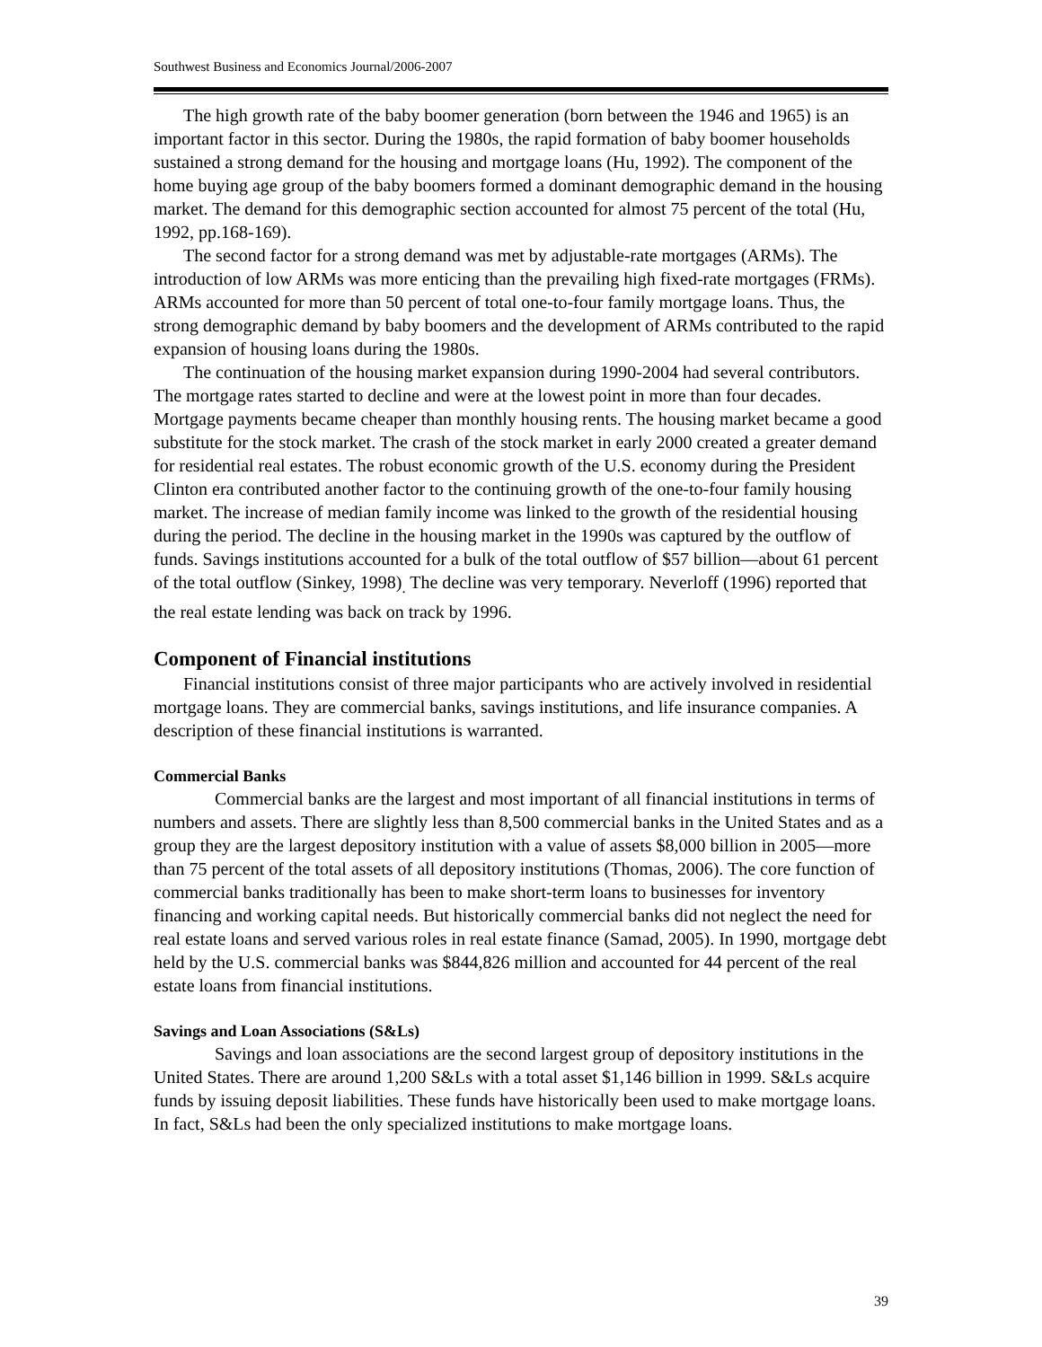Southwest Business and Economics Journal/2006-2007
The high growth rate of the baby boomer generation (born between the 1946 and 1965) is an important factor in this sector. During the 1980s, the rapid formation of baby boomer households sustained a strong demand for the housing and mortgage loans (Hu, 1992). The component of the home buying age group of the baby boomers formed a dominant demographic demand in the housing market. The demand for this demographic section accounted for almost 75 percent of the total (Hu, 1992, pp.168-169).
The second factor for a strong demand was met by adjustable-rate mortgages (ARMs). The introduction of low ARMs was more enticing than the prevailing high fixed-rate mortgages (FRMs). ARMs accounted for more than 50 percent of total one-to-four family mortgage loans. Thus, the strong demographic demand by baby boomers and the development of ARMs contributed to the rapid expansion of housing loans during the 1980s.
The continuation of the housing market expansion during 1990-2004 had several contributors. The mortgage rates started to decline and were at the lowest point in more than four decades. Mortgage payments became cheaper than monthly housing rents. The housing market became a good substitute for the stock market. The crash of the stock market in early 2000 created a greater demand for residential real estates. The robust economic growth of the U.S. economy during the President Clinton era contributed another factor to the continuing growth of the one-to-four family housing market. The increase of median family income was linked to the growth of the residential housing during the period. The decline in the housing market in the 1990s was captured by the outflow of funds. Savings institutions accounted for a bulk of the total outflow of $57 billion—about 61 percent of the total outflow (Sinkey, 1998)<sub>.</sub> The decline was very temporary. Neverloff (1996) reported that the real estate lending was back on track by 1996.
Component of Financial institutions
Financial institutions consist of three major participants who are actively involved in residential mortgage loans. They are commercial banks, savings institutions, and life insurance companies. A description of these financial institutions is warranted.
Commercial Banks
Commercial banks are the largest and most important of all financial institutions in terms of numbers and assets. There are slightly less than 8,500 commercial banks in the United States and as a group they are the largest depository institution with a value of assets $8,000 billion in 2005—more than 75 percent of the total assets of all depository institutions (Thomas, 2006). The core function of commercial banks traditionally has been to make short-term loans to businesses for inventory financing and working capital needs. But historically commercial banks did not neglect the need for real estate loans and served various roles in real estate finance (Samad, 2005). In 1990, mortgage debt held by the U.S. commercial banks was $844,826 million and accounted for 44 percent of the real estate loans from financial institutions.
Savings and Loan Associations (S&Ls)
Savings and loan associations are the second largest group of depository institutions in the United States. There are around 1,200 S&Ls with a total asset $1,146 billion in 1999. S&Ls acquire funds by issuing deposit liabilities. These funds have historically been used to make mortgage loans. In fact, S&Ls had been the only specialized institutions to make mortgage loans.
39